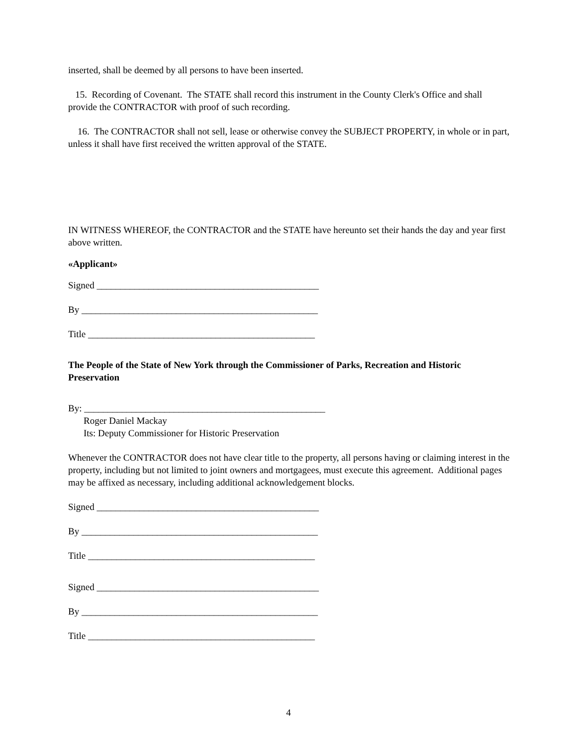inserted, shall be deemed by all persons to have been inserted.
15. Recording of Covenant. The STATE shall record this instrument in the County Clerk's Office and shall provide the CONTRACTOR with proof of such recording.
16. The CONTRACTOR shall not sell, lease or otherwise convey the SUBJECT PROPERTY, in whole or in part, unless it shall have first received the written approval of the STATE.
IN WITNESS WHEREOF, the CONTRACTOR and the STATE have hereunto set their hands the day and year first above written.
«Applicant»
Signed _______________________________________________
By __________________________________________________
Title ________________________________________________
The People of the State of New York through the Commissioner of Parks, Recreation and Historic Preservation
By: ___________________________________________________
Roger Daniel Mackay
Its: Deputy Commissioner for Historic Preservation
Whenever the CONTRACTOR does not have clear title to the property, all persons having or claiming interest in the property, including but not limited to joint owners and mortgagees, must execute this agreement. Additional pages may be affixed as necessary, including additional acknowledgement blocks.
Signed _______________________________________________
By __________________________________________________
Title ________________________________________________
Signed _______________________________________________
By __________________________________________________
Title ________________________________________________
4